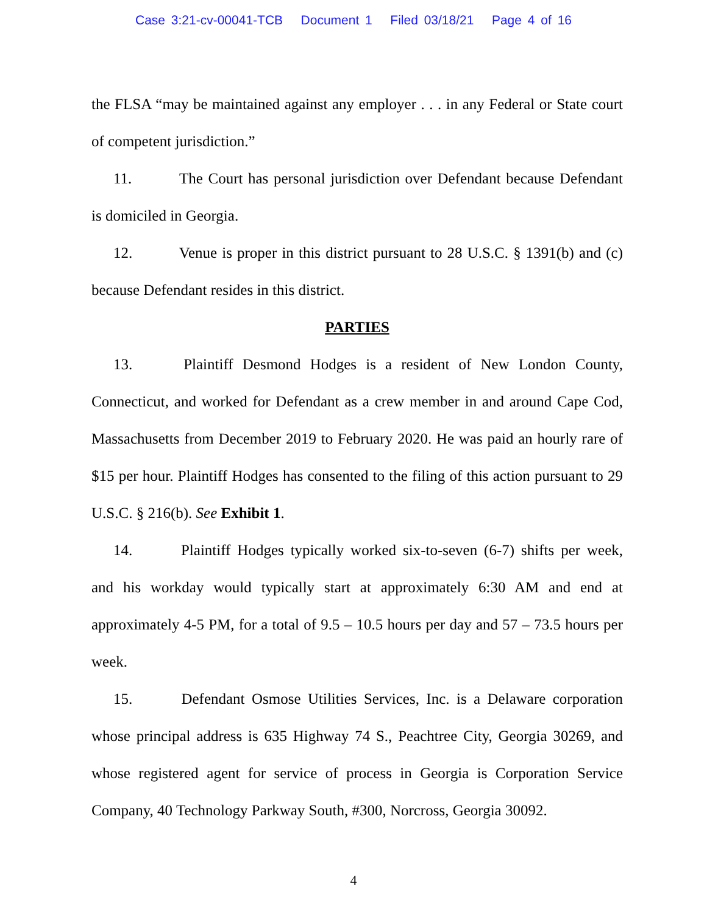Case 3:21-cv-00041-TCB Document 1 Filed 03/18/21 Page 4 of 16
the FLSA “may be maintained against any employer . . . in any Federal or State court of competent jurisdiction.”
11. The Court has personal jurisdiction over Defendant because Defendant is domiciled in Georgia.
12. Venue is proper in this district pursuant to 28 U.S.C. § 1391(b) and (c) because Defendant resides in this district.
PARTIES
13. Plaintiff Desmond Hodges is a resident of New London County, Connecticut, and worked for Defendant as a crew member in and around Cape Cod, Massachusetts from December 2019 to February 2020. He was paid an hourly rare of $15 per hour. Plaintiff Hodges has consented to the filing of this action pursuant to 29 U.S.C. § 216(b). See Exhibit 1.
14. Plaintiff Hodges typically worked six-to-seven (6-7) shifts per week, and his workday would typically start at approximately 6:30 AM and end at approximately 4-5 PM, for a total of 9.5 – 10.5 hours per day and 57 – 73.5 hours per week.
15. Defendant Osmose Utilities Services, Inc. is a Delaware corporation whose principal address is 635 Highway 74 S., Peachtree City, Georgia 30269, and whose registered agent for service of process in Georgia is Corporation Service Company, 40 Technology Parkway South, #300, Norcross, Georgia 30092.
4